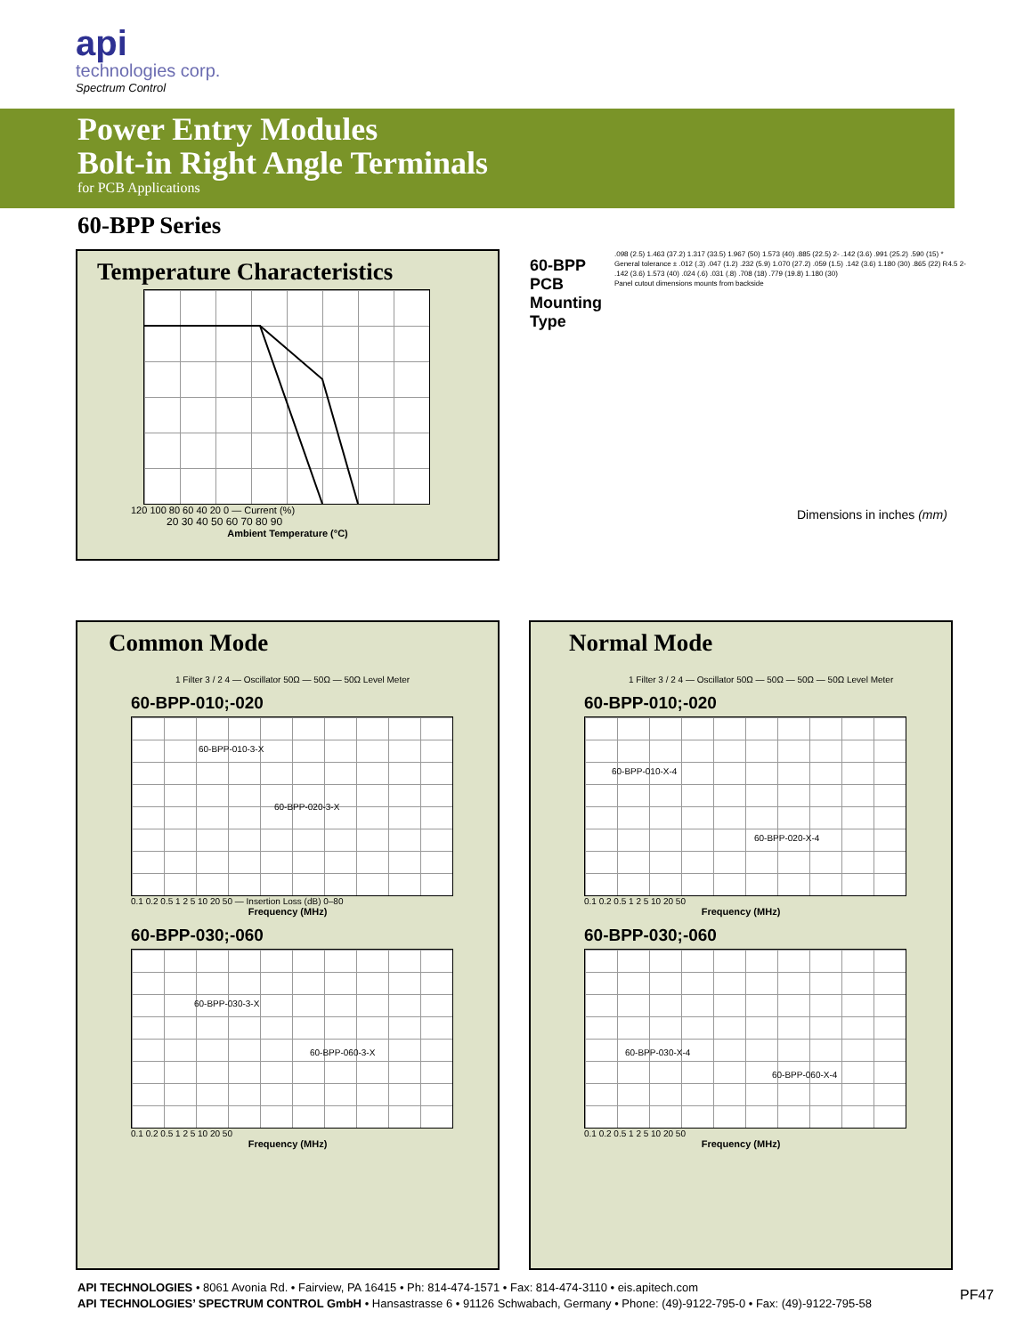api
technologies corp.
Spectrum Control
Power Entry Modules
Bolt-in Right Angle Terminals
for PCB Applications
60-BPP Series
Temperature Characteristics
120 100 80 60 40 20 0 — Current (%)
20 30 40 50 60 70 80 90
Ambient Temperature (°C)
60-BPP
PCB
Mounting
Type
.098 (2.5) 1.463 (37.2) 1.317 (33.5) 1.967 (50) 1.573 (40) .885 (22.5) 2- .142 (3.6) .991 (25.2) .590 (15) * General tolerance ± .012 (.3) .047 (1.2) .232 (5.9) 1.070 (27.2) .059 (1.5) .142 (3.6) 1.180 (30) .865 (22) R4.5 2- .142 (3.6) 1.573 (40) .024 (.6) .031 (.8) .708 (18) .779 (19.8) 1.180 (30)
Panel cutout dimensions mounts from backside
Dimensions in inches (mm)
Common Mode
1 Filter 3 / 2 4 — Oscillator 50Ω — 50Ω — 50Ω Level Meter
60-BPP-010;-020
60-BPP-010-3-X
60-BPP-020-3-X
0.1 0.2 0.5 1 2 5 10 20 50 — Insertion Loss (dB) 0–80
Frequency (MHz)
60-BPP-030;-060
60-BPP-030-3-X
60-BPP-060-3-X
0.1 0.2 0.5 1 2 5 10 20 50
Frequency (MHz)
Normal Mode
1 Filter 3 / 2 4 — Oscillator 50Ω — 50Ω — 50Ω — 50Ω Level Meter
60-BPP-010;-020
60-BPP-010-X-4
60-BPP-020-X-4
0.1 0.2 0.5 1 2 5 10 20 50
Frequency (MHz)
60-BPP-030;-060
60-BPP-030-X-4
60-BPP-060-X-4
0.1 0.2 0.5 1 2 5 10 20 50
Frequency (MHz)
API TECHNOLOGIES • 8061 Avonia Rd. • Fairview, PA 16415 • Ph: 814-474-1571 • Fax: 814-474-3110 • eis.apitech.com
API TECHNOLOGIES’ SPECTRUM CONTROL GmbH • Hansastrasse 6 • 91126 Schwabach, Germany • Phone: (49)-9122-795-0 • Fax: (49)-9122-795-58
PF47